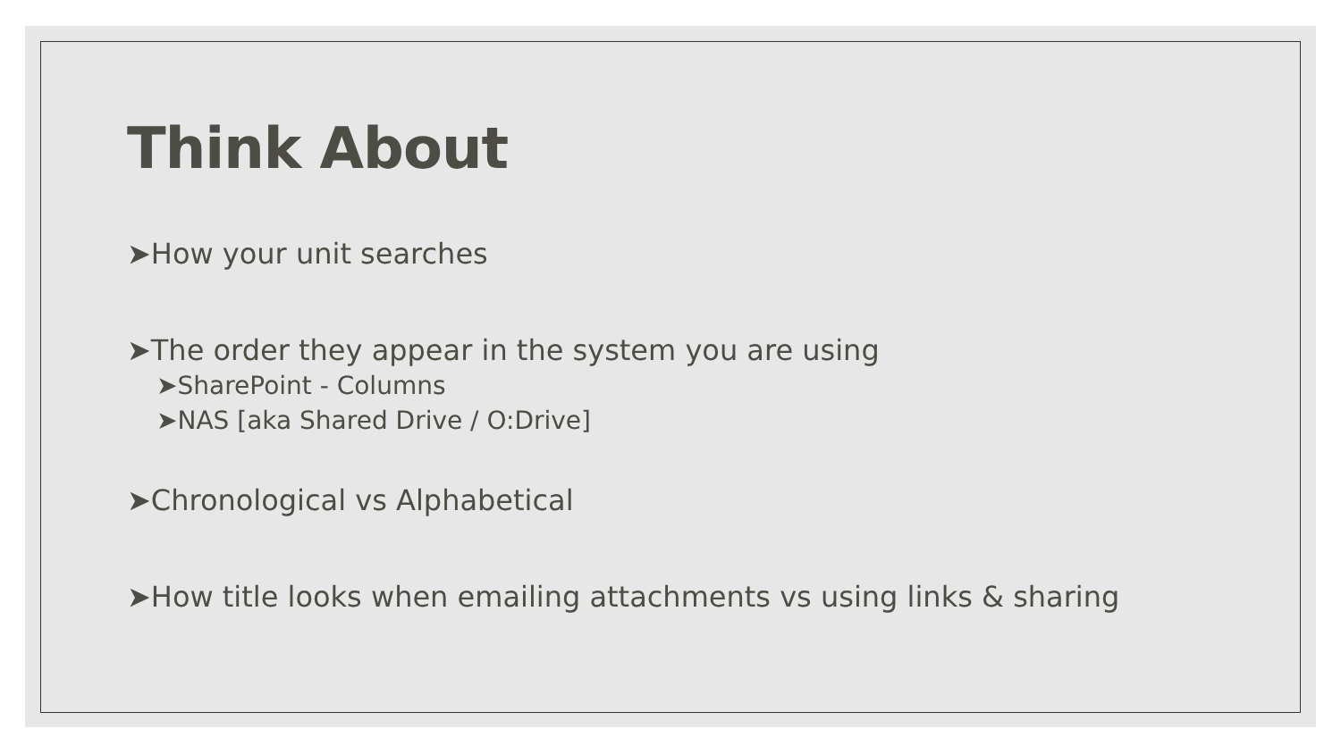Think About
➤How your unit searches
➤The order they appear in the system you are using
➤SharePoint - Columns
➤NAS [aka Shared Drive / O:Drive]
➤Chronological vs Alphabetical
➤How title looks when emailing attachments vs using links & sharing